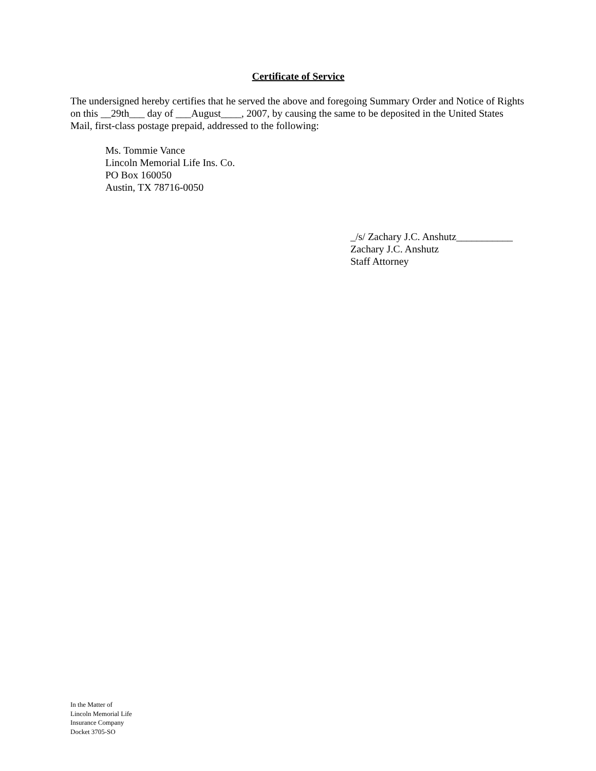Certificate of Service
The undersigned hereby certifies that he served the above and foregoing Summary Order and Notice of Rights on this __29th___ day of ___August____, 2007, by causing the same to be deposited in the United States Mail, first-class postage prepaid, addressed to the following:
Ms. Tommie Vance
Lincoln Memorial Life Ins. Co.
PO Box 160050
Austin, TX 78716-0050
_/s/ Zachary J.C. Anshutz___________
Zachary J.C. Anshutz
Staff Attorney
In the Matter of
Lincoln Memorial Life
Insurance Company
Docket 3705-SO